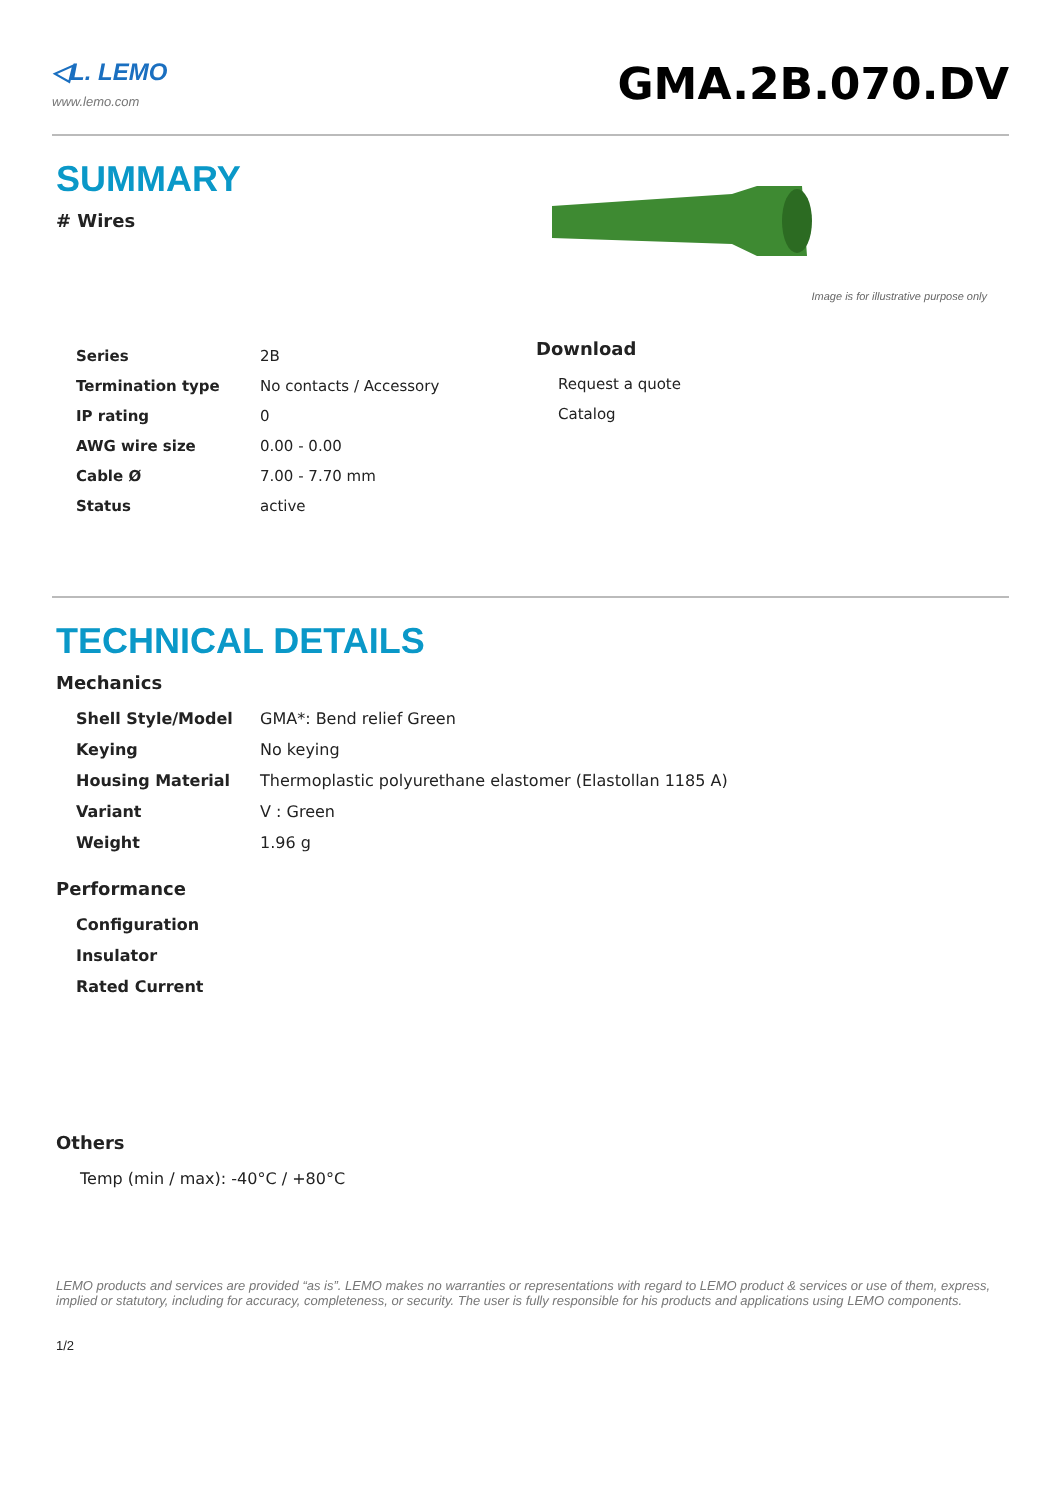◁L. LEMO
www.lemo.com
GMA.2B.070.DV
SUMMARY
# Wires
| Series | 2B |
| Termination type | No contacts / Accessory |
| IP rating | 0 |
| AWG wire size | 0.00 - 0.00 |
| Cable Ø | 7.00 - 7.70 mm |
| Status | active |
Image is for illustrative purpose only
Download
Request a quote
Catalog
TECHNICAL DETAILS
Mechanics
| Shell Style/Model | GMA*: Bend relief Green |
| Keying | No keying |
| Housing Material | Thermoplastic polyurethane elastomer (Elastollan 1185 A) |
| Variant | V : Green |
| Weight | 1.96 g |
Performance
| Configuration |
| Insulator |
| Rated Current |
Others
Temp (min / max): -40°C / +80°C
LEMO products and services are provided “as is”. LEMO makes no warranties or representations with regard to LEMO product & services or use of them, express, implied or statutory, including for accuracy, completeness, or security. The user is fully responsible for his products and applications using LEMO components.
1/2